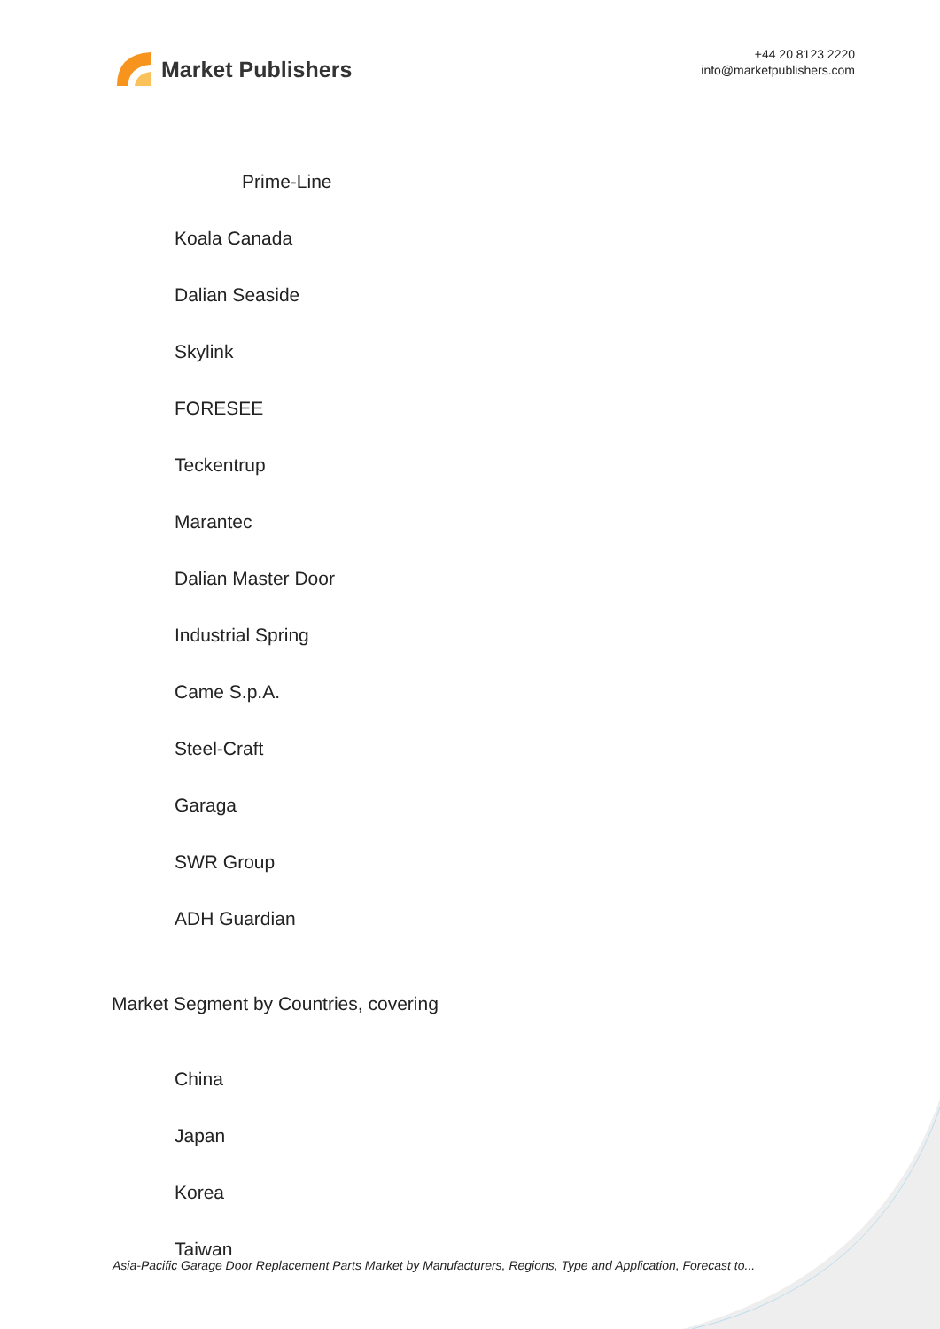Market Publishers
+44 20 8123 2220
info@marketpublishers.com
Prime-Line
Koala Canada
Dalian Seaside
Skylink
FORESEE
Teckentrup
Marantec
Dalian Master Door
Industrial Spring
Came S.p.A.
Steel-Craft
Garaga
SWR Group
ADH Guardian
Market Segment by Countries, covering
China
Japan
Korea
Taiwan
Asia-Pacific Garage Door Replacement Parts Market by Manufacturers, Regions, Type and Application, Forecast to...